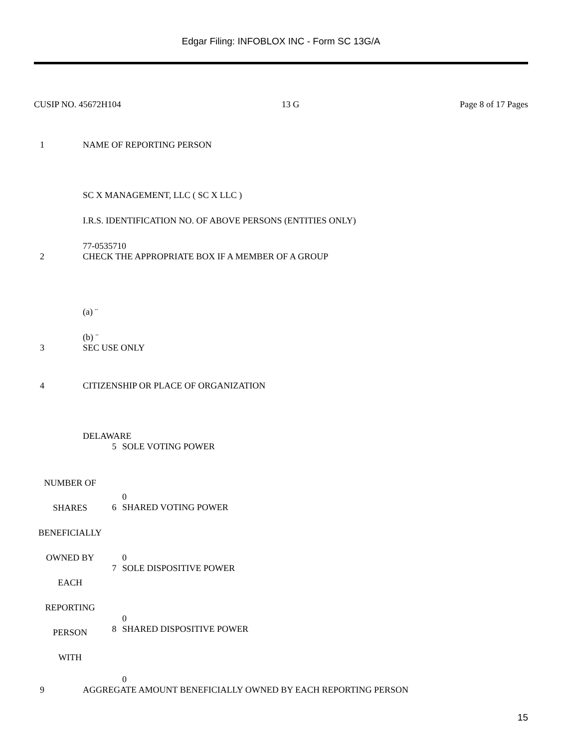Edgar Filing: INFOBLOX INC - Form SC 13G/A
CUSIP NO. 45672H104 13 G Page 8 of 17 Pages
| 1 | NAME OF REPORTING PERSON SC X MANAGEMENT, LLC ( SC X LLC ) I.R.S. IDENTIFICATION NO. OF ABOVE PERSONS (ENTITIES ONLY) 77-0535710 |
| 2 | CHECK THE APPROPRIATE BOX IF A MEMBER OF A GROUP (a) ¨ (b) ¨ |
| 3 | SEC USE ONLY |
| 4 | CITIZENSHIP OR PLACE OF ORGANIZATION DELAWARE |
| NUMBER OF SHARES BENEFICIALLY OWNED BY EACH REPORTING PERSON WITH | 5 | SOLE VOTING POWER 0 |
| | 6 | SHARED VOTING POWER 0 |
| | 7 | SOLE DISPOSITIVE POWER 0 |
| | 8 | SHARED DISPOSITIVE POWER 0 |
| 9 | AGGREGATE AMOUNT BENEFICIALLY OWNED BY EACH REPORTING PERSON |
15